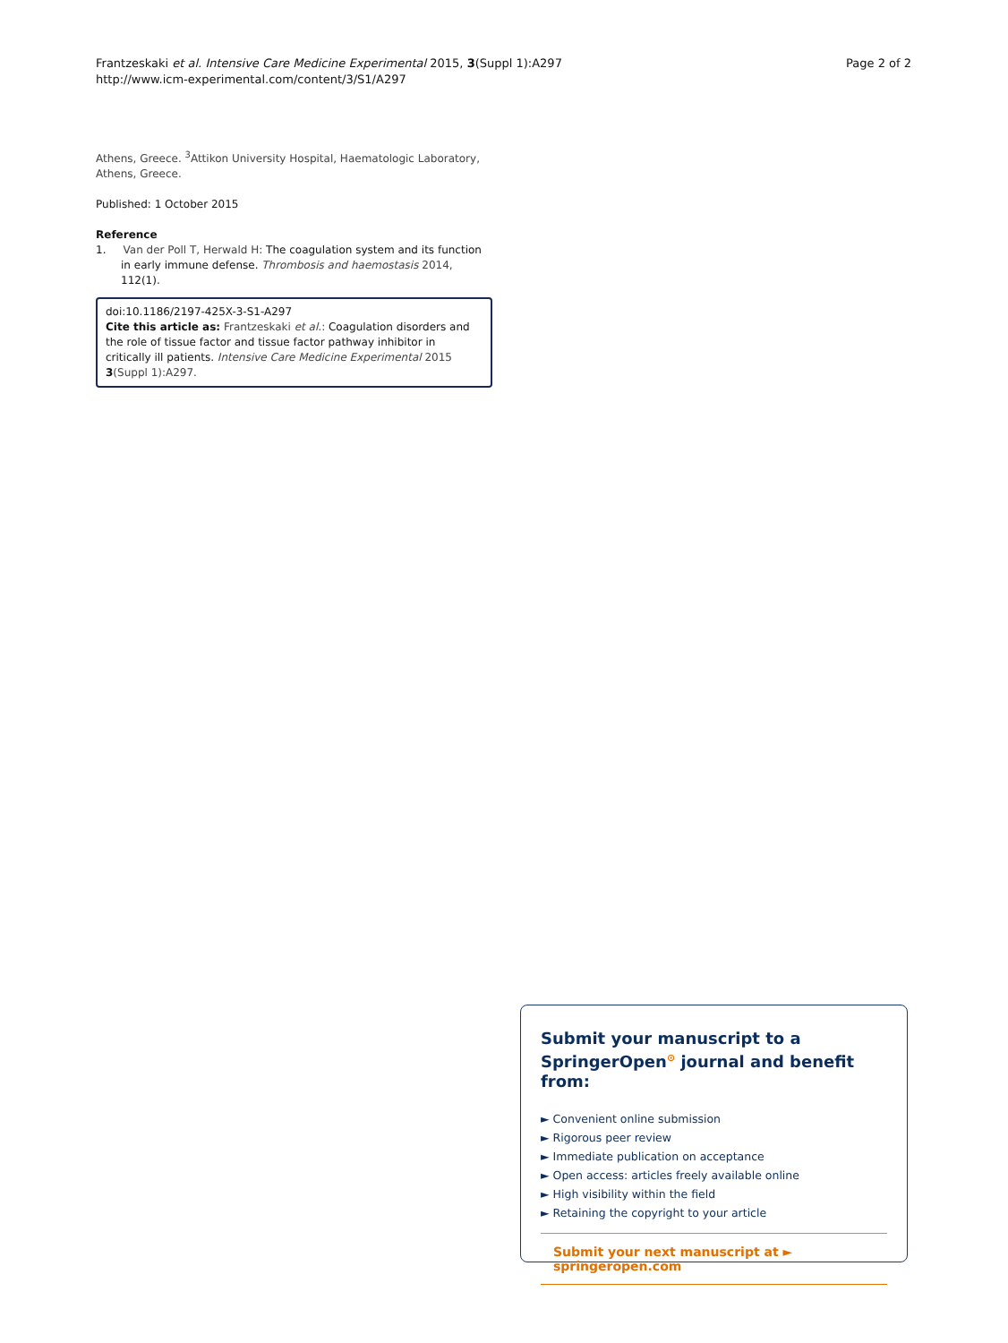Frantzeskaki et al. Intensive Care Medicine Experimental 2015, 3(Suppl 1):A297
http://www.icm-experimental.com/content/3/S1/A297
Page 2 of 2
Athens, Greece. <sup>3</sup>Attikon University Hospital, Haematologic Laboratory, Athens, Greece.
Published: 1 October 2015
Reference
1. Van der Poll T, Herwald H: The coagulation system and its function in early immune defense. Thrombosis and haemostasis 2014, 112(1).
doi:10.1186/2197-425X-3-S1-A297
Cite this article as: Frantzeskaki et al.: Coagulation disorders and the role of tissue factor and tissue factor pathway inhibitor in critically ill patients. Intensive Care Medicine Experimental 2015 3(Suppl 1):A297.
Submit your manuscript to a SpringerOpen<sup>⊙</sup> journal and benefit from:
► Convenient online submission
► Rigorous peer review
► Immediate publication on acceptance
► Open access: articles freely available online
► High visibility within the field
► Retaining the copyright to your article
Submit your next manuscript at ► springeropen.com